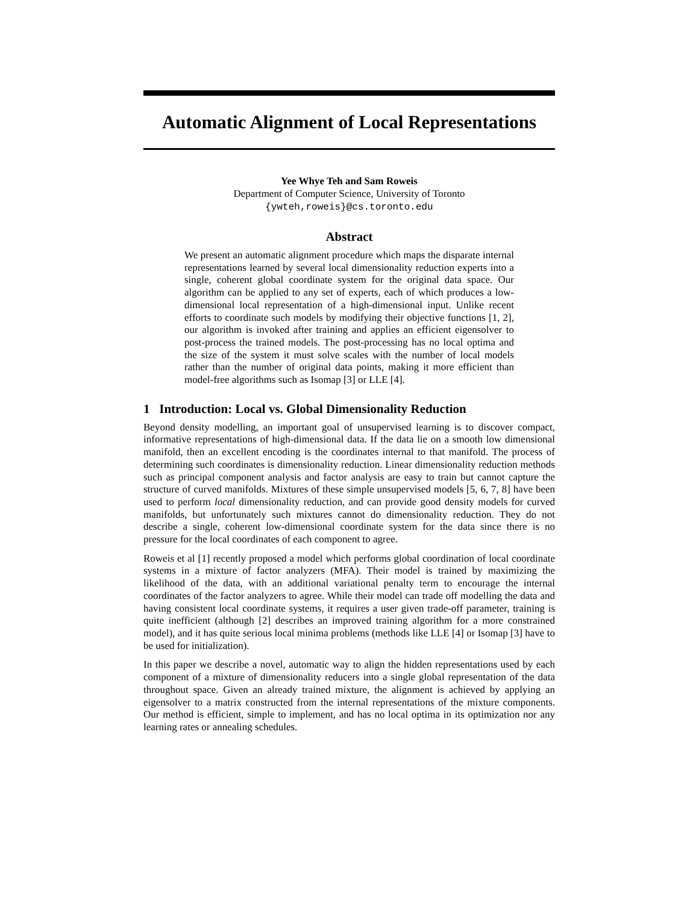Automatic Alignment of Local Representations
Yee Whye Teh and Sam Roweis
Department of Computer Science, University of Toronto
{ywteh,roweis}@cs.toronto.edu
Abstract
We present an automatic alignment procedure which maps the disparate internal representations learned by several local dimensionality reduction experts into a single, coherent global coordinate system for the original data space. Our algorithm can be applied to any set of experts, each of which produces a low-dimensional local representation of a high-dimensional input. Unlike recent efforts to coordinate such models by modifying their objective functions [1, 2], our algorithm is invoked after training and applies an efficient eigensolver to post-process the trained models. The post-processing has no local optima and the size of the system it must solve scales with the number of local models rather than the number of original data points, making it more efficient than model-free algorithms such as Isomap [3] or LLE [4].
1 Introduction: Local vs. Global Dimensionality Reduction
Beyond density modelling, an important goal of unsupervised learning is to discover compact, informative representations of high-dimensional data. If the data lie on a smooth low dimensional manifold, then an excellent encoding is the coordinates internal to that manifold. The process of determining such coordinates is dimensionality reduction. Linear dimensionality reduction methods such as principal component analysis and factor analysis are easy to train but cannot capture the structure of curved manifolds. Mixtures of these simple unsupervised models [5, 6, 7, 8] have been used to perform local dimensionality reduction, and can provide good density models for curved manifolds, but unfortunately such mixtures cannot do dimensionality reduction. They do not describe a single, coherent low-dimensional coordinate system for the data since there is no pressure for the local coordinates of each component to agree.
Roweis et al [1] recently proposed a model which performs global coordination of local coordinate systems in a mixture of factor analyzers (MFA). Their model is trained by maximizing the likelihood of the data, with an additional variational penalty term to encourage the internal coordinates of the factor analyzers to agree. While their model can trade off modelling the data and having consistent local coordinate systems, it requires a user given trade-off parameter, training is quite inefficient (although [2] describes an improved training algorithm for a more constrained model), and it has quite serious local minima problems (methods like LLE [4] or Isomap [3] have to be used for initialization).
In this paper we describe a novel, automatic way to align the hidden representations used by each component of a mixture of dimensionality reducers into a single global representation of the data throughout space. Given an already trained mixture, the alignment is achieved by applying an eigensolver to a matrix constructed from the internal representations of the mixture components. Our method is efficient, simple to implement, and has no local optima in its optimization nor any learning rates or annealing schedules.